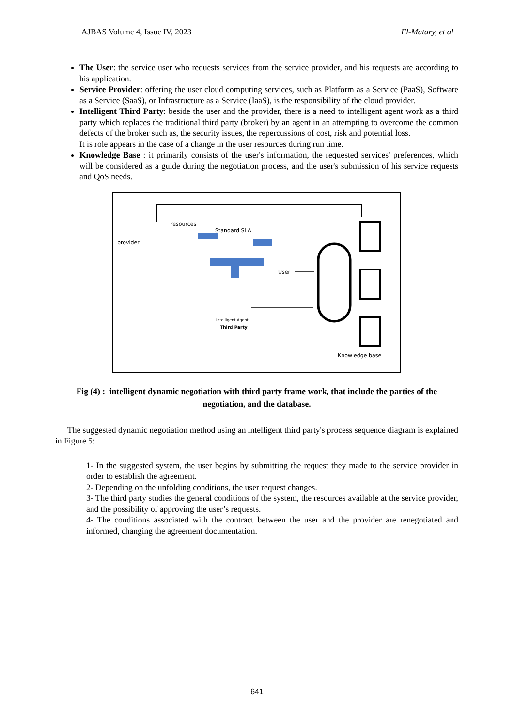AJBAS Volume 4, Issue IV, 2023 El-Matary, et al
The User: the service user who requests services from the service provider, and his requests are according to his application.
Service Provider: offering the user cloud computing services, such as Platform as a Service (PaaS), Software as a Service (SaaS), or Infrastructure as a Service (IaaS), is the responsibility of the cloud provider.
Intelligent Third Party: beside the user and the provider, there is a need to intelligent agent work as a third party which replaces the traditional third party (broker) by an agent in an attempting to overcome the common defects of the broker such as, the security issues, the repercussions of cost, risk and potential loss.
It is role appears in the case of a change in the user resources during run time.
Knowledge Base : it primarily consists of the user's information, the requested services' preferences, which will be considered as a guide during the negotiation process, and the user's submission of his service requests and QoS needs.
resources
Standard SLA
provider
User
Intelligent Agent
Third Party
Knowledge base
Fig (4) : intelligent dynamic negotiation with third party frame work, that include the parties of the negotiation, and the database.
The suggested dynamic negotiation method using an intelligent third party's process sequence diagram is explained in Figure 5:
1- In the suggested system, the user begins by submitting the request they made to the service provider in order to establish the agreement.
2- Depending on the unfolding conditions, the user request changes.
3- The third party studies the general conditions of the system, the resources available at the service provider, and the possibility of approving the user’s requests.
4- The conditions associated with the contract between the user and the provider are renegotiated and informed, changing the agreement documentation.
641